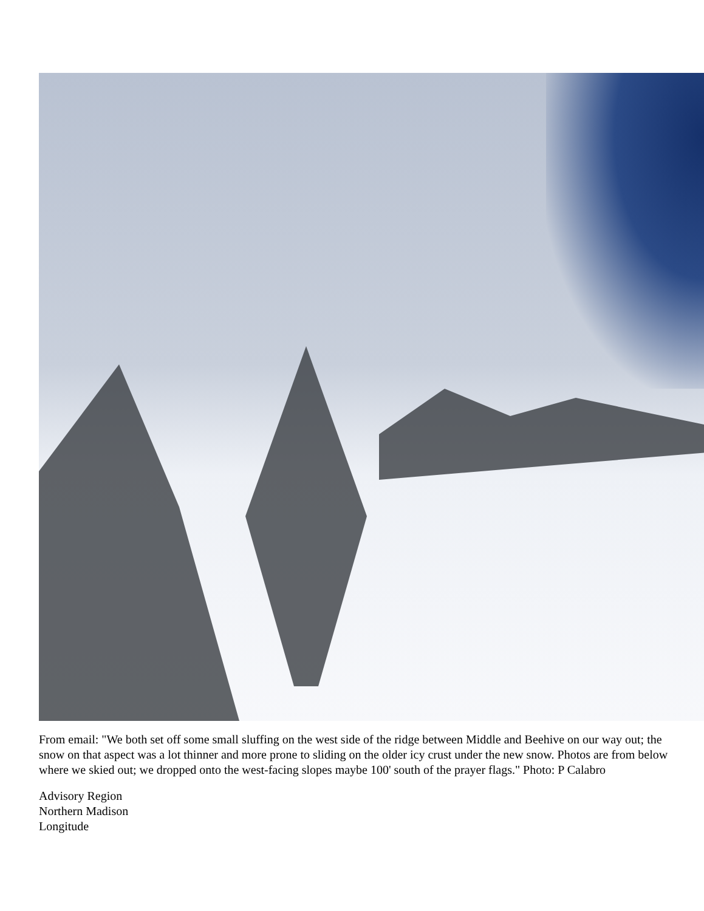From email: "We both set off some small sluffing on the west side of the ridge between Middle and Beehive on our way out; the snow on that aspect was a lot thinner and more prone to sliding on the older icy crust under the new snow. Photos are from below where we skied out; we dropped onto the west-facing slopes maybe 100' south of the prayer flags." Photo: P Calabro
Advisory Region
Northern Madison
Longitude